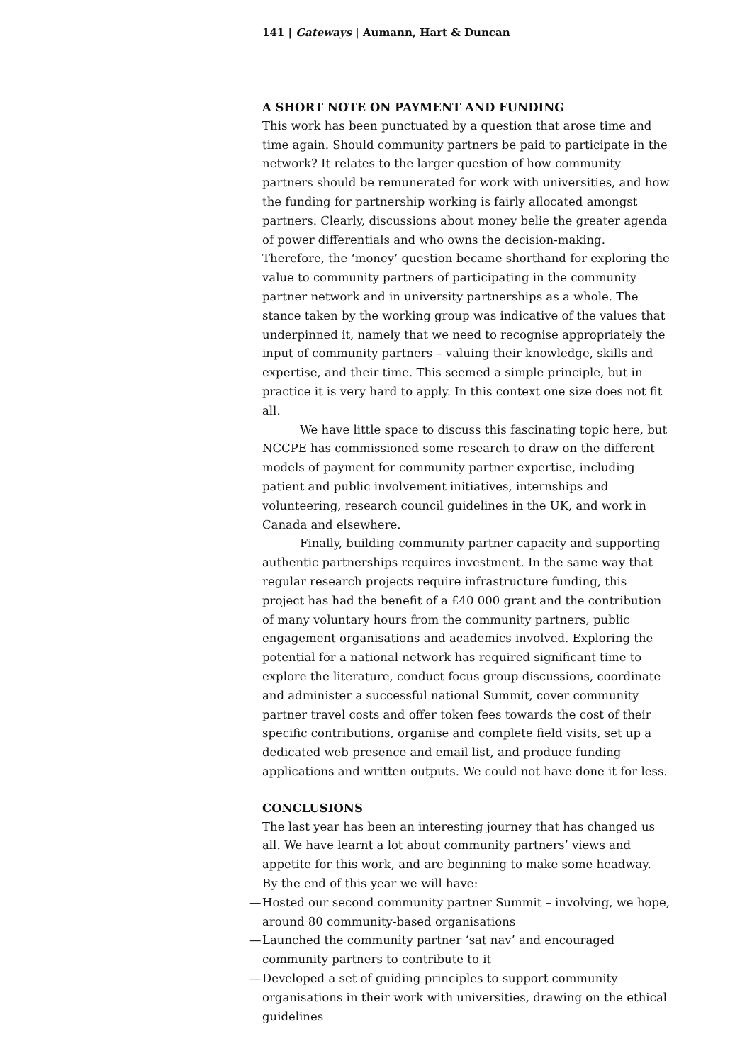141 | Gateways | Aumann, Hart & Duncan
A SHORT NOTE ON PAYMENT AND FUNDING
This work has been punctuated by a question that arose time and time again. Should community partners be paid to participate in the network? It relates to the larger question of how community partners should be remunerated for work with universities, and how the funding for partnership working is fairly allocated amongst partners. Clearly, discussions about money belie the greater agenda of power differentials and who owns the decision-making. Therefore, the ‘money’ question became shorthand for exploring the value to community partners of participating in the community partner network and in university partnerships as a whole. The stance taken by the working group was indicative of the values that underpinned it, namely that we need to recognise appropriately the input of community partners – valuing their knowledge, skills and expertise, and their time. This seemed a simple principle, but in practice it is very hard to apply. In this context one size does not fit all.
We have little space to discuss this fascinating topic here, but NCCPE has commissioned some research to draw on the different models of payment for community partner expertise, including patient and public involvement initiatives, internships and volunteering, research council guidelines in the UK, and work in Canada and elsewhere.
Finally, building community partner capacity and supporting authentic partnerships requires investment. In the same way that regular research projects require infrastructure funding, this project has had the benefit of a £40 000 grant and the contribution of many voluntary hours from the community partners, public engagement organisations and academics involved. Exploring the potential for a national network has required significant time to explore the literature, conduct focus group discussions, coordinate and administer a successful national Summit, cover community partner travel costs and offer token fees towards the cost of their specific contributions, organise and complete field visits, set up a dedicated web presence and email list, and produce funding applications and written outputs. We could not have done it for less.
CONCLUSIONS
The last year has been an interesting journey that has changed us all. We have learnt a lot about community partners’ views and appetite for this work, and are beginning to make some headway. By the end of this year we will have:
— Hosted our second community partner Summit – involving, we hope, around 80 community-based organisations
— Launched the community partner ‘sat nav’ and encouraged community partners to contribute to it
— Developed a set of guiding principles to support community organisations in their work with universities, drawing on the ethical guidelines